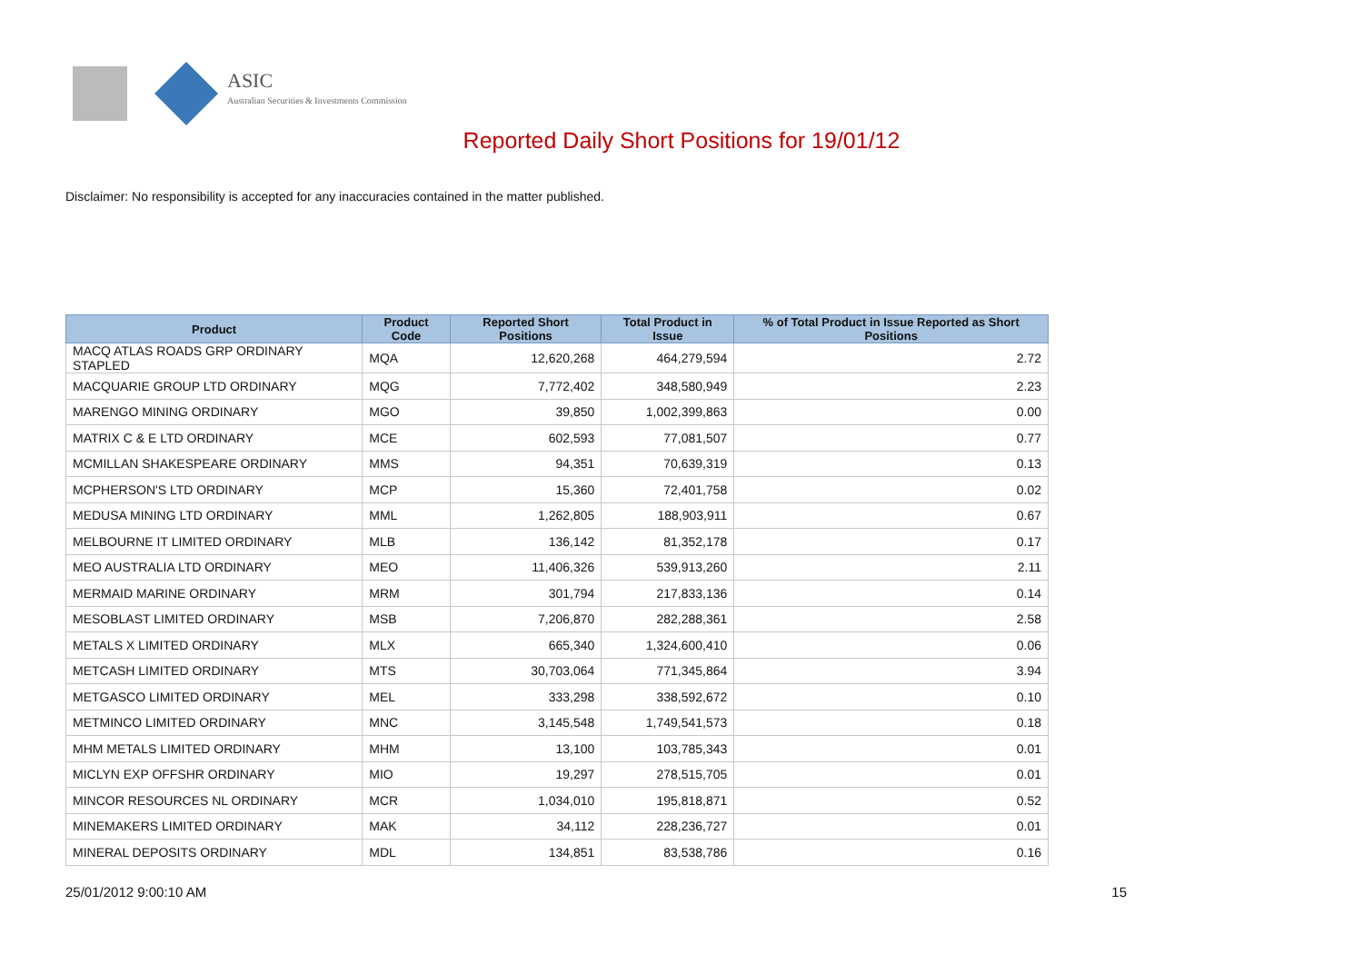ASIC
Australian Securities & Investments Commission
Reported Daily Short Positions for 19/01/12
Disclaimer: No responsibility is accepted for any inaccuracies contained in the matter published.
| Product | Product Code | Reported Short Positions | Total Product in Issue | % of Total Product in Issue Reported as Short Positions |
| --- | --- | --- | --- | --- |
| MACQ ATLAS ROADS GRP ORDINARY STAPLED | MQA | 12,620,268 | 464,279,594 | 2.72 |
| MACQUARIE GROUP LTD ORDINARY | MQG | 7,772,402 | 348,580,949 | 2.23 |
| MARENGO MINING ORDINARY | MGO | 39,850 | 1,002,399,863 | 0.00 |
| MATRIX C & E LTD ORDINARY | MCE | 602,593 | 77,081,507 | 0.77 |
| MCMILLAN SHAKESPEARE ORDINARY | MMS | 94,351 | 70,639,319 | 0.13 |
| MCPHERSON'S LTD ORDINARY | MCP | 15,360 | 72,401,758 | 0.02 |
| MEDUSA MINING LTD ORDINARY | MML | 1,262,805 | 188,903,911 | 0.67 |
| MELBOURNE IT LIMITED ORDINARY | MLB | 136,142 | 81,352,178 | 0.17 |
| MEO AUSTRALIA LTD ORDINARY | MEO | 11,406,326 | 539,913,260 | 2.11 |
| MERMAID MARINE ORDINARY | MRM | 301,794 | 217,833,136 | 0.14 |
| MESOBLAST LIMITED ORDINARY | MSB | 7,206,870 | 282,288,361 | 2.58 |
| METALS X LIMITED ORDINARY | MLX | 665,340 | 1,324,600,410 | 0.06 |
| METCASH LIMITED ORDINARY | MTS | 30,703,064 | 771,345,864 | 3.94 |
| METGASCO LIMITED ORDINARY | MEL | 333,298 | 338,592,672 | 0.10 |
| METMINCO LIMITED ORDINARY | MNC | 3,145,548 | 1,749,541,573 | 0.18 |
| MHM METALS LIMITED ORDINARY | MHM | 13,100 | 103,785,343 | 0.01 |
| MICLYN EXP OFFSHR ORDINARY | MIO | 19,297 | 278,515,705 | 0.01 |
| MINCOR RESOURCES NL ORDINARY | MCR | 1,034,010 | 195,818,871 | 0.52 |
| MINEMAKERS LIMITED ORDINARY | MAK | 34,112 | 228,236,727 | 0.01 |
| MINERAL DEPOSITS ORDINARY | MDL | 134,851 | 83,538,786 | 0.16 |
25/01/2012 9:00:10 AM 15